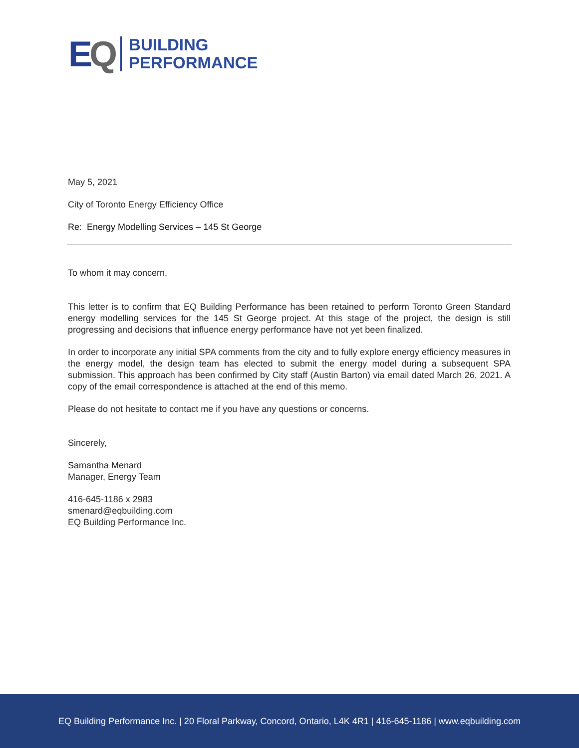EQ
BUILDING
PERFORMANCE
May 5, 2021
City of Toronto Energy Efficiency Office
Re: Energy Modelling Services – 145 St George
To whom it may concern,
This letter is to confirm that EQ Building Performance has been retained to perform Toronto Green Standard energy modelling services for the 145 St George project. At this stage of the project, the design is still progressing and decisions that influence energy performance have not yet been finalized.
In order to incorporate any initial SPA comments from the city and to fully explore energy efficiency measures in the energy model, the design team has elected to submit the energy model during a subsequent SPA submission. This approach has been confirmed by City staff (Austin Barton) via email dated March 26, 2021. A copy of the email correspondence is attached at the end of this memo.
Please do not hesitate to contact me if you have any questions or concerns.
Sincerely,
Samantha Menard
Manager, Energy Team
416-645-1186 x 2983
smenard@eqbuilding.com
EQ Building Performance Inc.
EQ Building Performance Inc. | 20 Floral Parkway, Concord, Ontario, L4K 4R1 | 416-645-1186 | www.eqbuilding.com